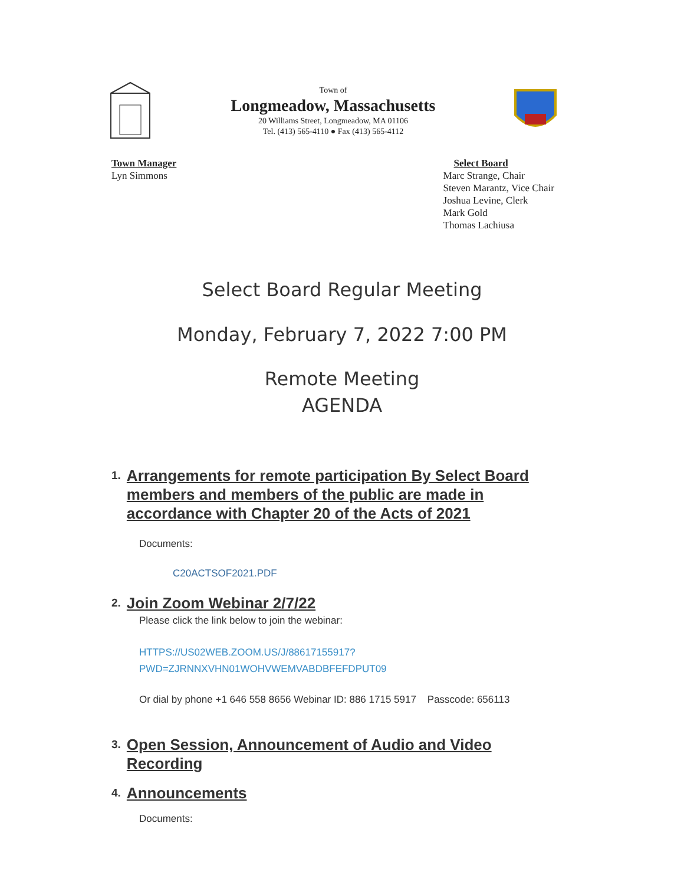Town of
Longmeadow, Massachusetts
20 Williams Street, Longmeadow, MA 01106
Tel. (413) 565-4110 ● Fax (413) 565-4112
Town Manager
Lyn Simmons
Select Board
Marc Strange, Chair
Steven Marantz, Vice Chair
Joshua Levine, Clerk
Mark Gold
Thomas Lachiusa
Select Board Regular Meeting
Monday, February 7, 2022 7:00 PM
Remote Meeting
AGENDA
1. Arrangements for remote participation By Select Board members and members of the public are made in accordance with Chapter 20 of the Acts of 2021
Documents:
C20ACTSOF2021.PDF
2. Join Zoom Webinar 2/7/22
Please click the link below to join the webinar:
HTTPS://US02WEB.ZOOM.US/J/88617155917?
PWD=ZJRNNXVHN01WOHVWEMVABDBFEFDPUT09
Or dial by phone +1 646 558 8656 Webinar ID: 886 1715 5917 Passcode: 656113
3. Open Session, Announcement of Audio and Video Recording
4. Announcements
Documents: